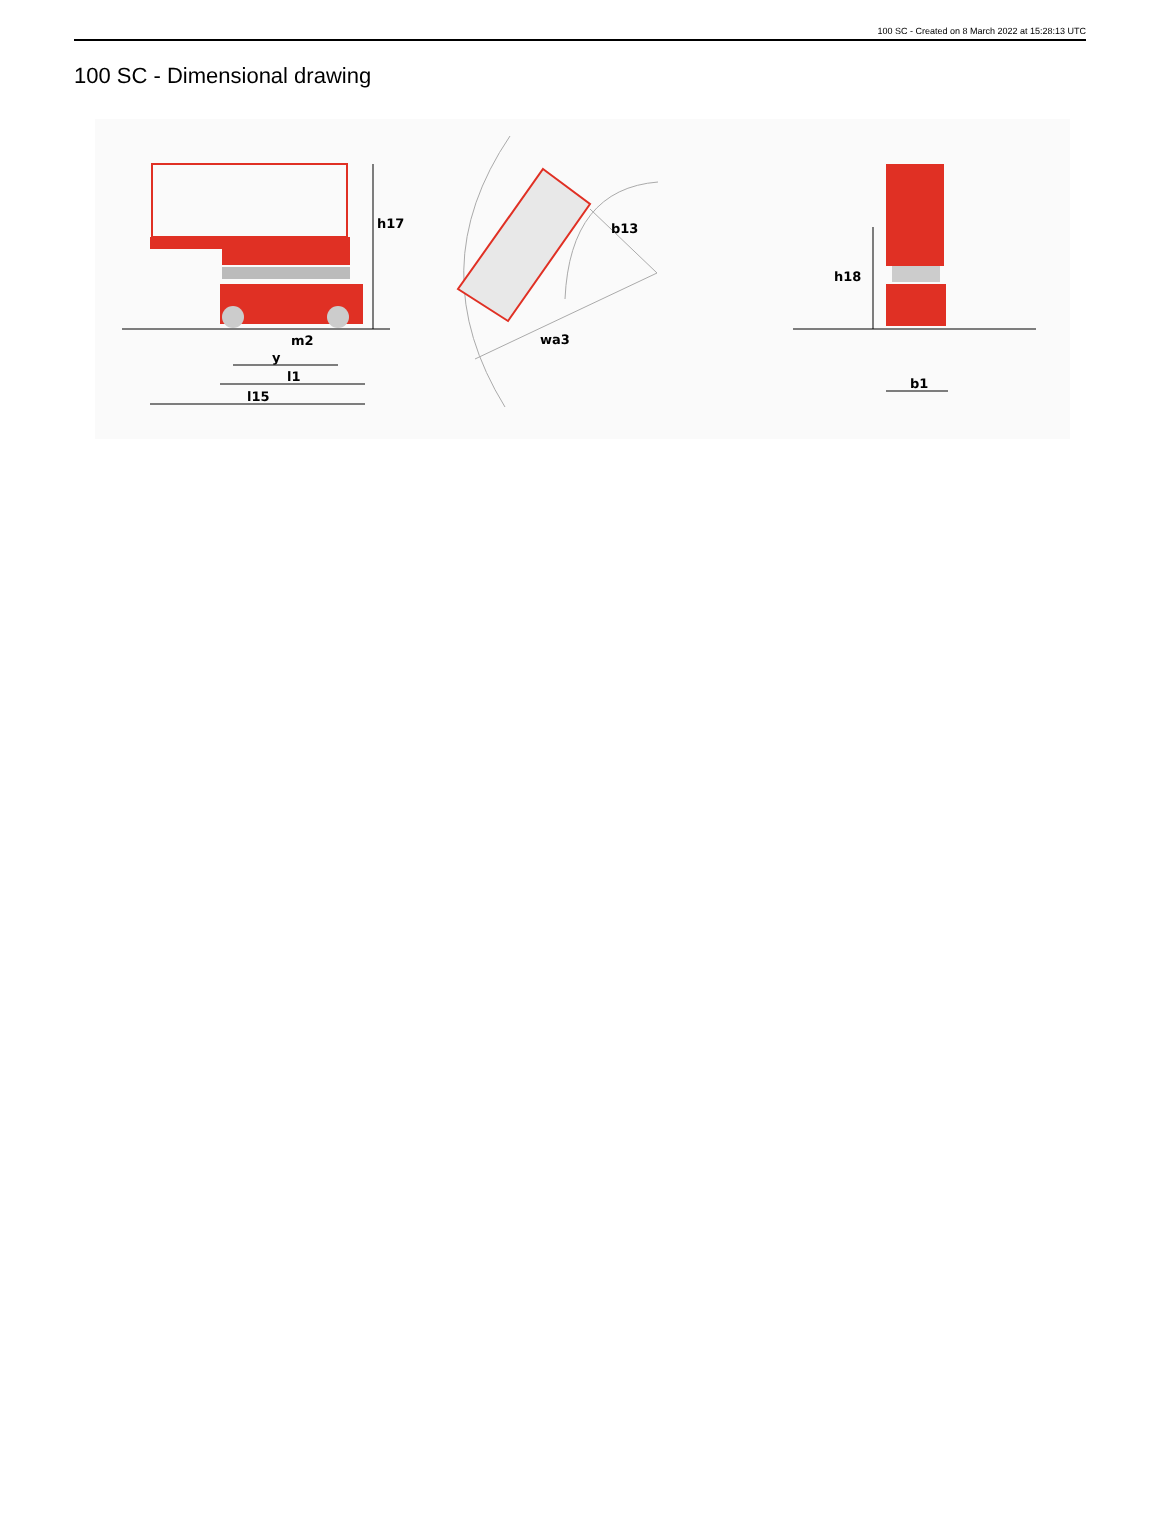100 SC - Created on 8 March 2022 at 15:28:13 UTC
100 SC - Dimensional drawing
h17
m2
y
l1
l15
b13
wa3
h18
b1